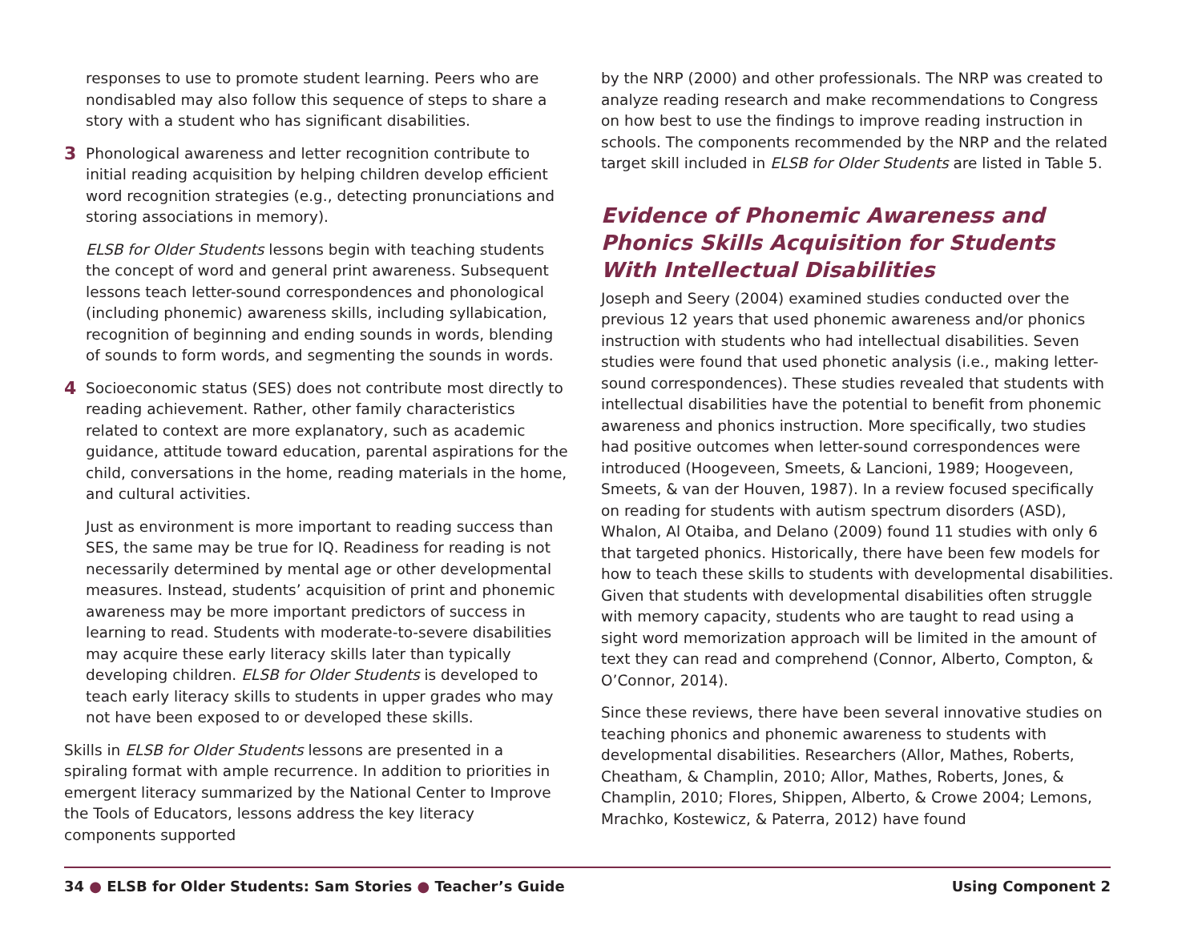responses to use to promote student learning. Peers who are nondisabled may also follow this sequence of steps to share a story with a student who has significant disabilities.
3
Phonological awareness and letter recognition contribute to initial reading acquisition by helping children develop efficient word recognition strategies (e.g., detecting pronunciations and storing associations in memory).
ELSB for Older Students lessons begin with teaching students the concept of word and general print awareness. Subsequent lessons teach letter-sound correspondences and phonological (including phonemic) awareness skills, including syllabication, recognition of beginning and ending sounds in words, blending of sounds to form words, and segmenting the sounds in words.
4
Socioeconomic status (SES) does not contribute most directly to reading achievement. Rather, other family characteristics related to context are more explanatory, such as academic guidance, attitude toward education, parental aspirations for the child, conversations in the home, reading materials in the home, and cultural activities.
Just as environment is more important to reading success than SES, the same may be true for IQ. Readiness for reading is not necessarily determined by mental age or other developmental measures. Instead, students’ acquisition of print and phonemic awareness may be more important predictors of success in learning to read. Students with moderate-to-severe disabilities may acquire these early literacy skills later than typically developing children. ELSB for Older Students is developed to teach early literacy skills to students in upper grades who may not have been exposed to or developed these skills.
Skills in ELSB for Older Students lessons are presented in a spiraling format with ample recurrence. In addition to priorities in emergent literacy summarized by the National Center to Improve the Tools of Educators, lessons address the key literacy components supported
by the NRP (2000) and other professionals. The NRP was created to analyze reading research and make recommendations to Congress on how best to use the findings to improve reading instruction in schools. The components recommended by the NRP and the related target skill included in ELSB for Older Students are listed in Table 5.
Evidence of Phonemic Awareness and
Phonics Skills Acquisition for Students
With Intellectual Disabilities
Joseph and Seery (2004) examined studies conducted over the previous 12 years that used phonemic awareness and/or phonics instruction with students who had intellectual disabilities. Seven studies were found that used phonetic analysis (i.e., making letter-sound correspondences). These studies revealed that students with intellectual disabilities have the potential to benefit from phonemic awareness and phonics instruction. More specifically, two studies had positive outcomes when letter-sound correspondences were introduced (Hoogeveen, Smeets, & Lancioni, 1989; Hoogeveen, Smeets, & van der Houven, 1987). In a review focused specifically on reading for students with autism spectrum disorders (ASD), Whalon, Al Otaiba, and Delano (2009) found 11 studies with only 6 that targeted phonics. Historically, there have been few models for how to teach these skills to students with developmental disabilities. Given that students with developmental disabilities often struggle with memory capacity, students who are taught to read using a sight word memorization approach will be limited in the amount of text they can read and comprehend (Connor, Alberto, Compton, & O’Connor, 2014).
Since these reviews, there have been several innovative studies on teaching phonics and phonemic awareness to students with developmental disabilities. Researchers (Allor, Mathes, Roberts, Cheatham, & Champlin, 2010; Allor, Mathes, Roberts, Jones, & Champlin, 2010; Flores, Shippen, Alberto, & Crowe 2004; Lemons, Mrachko, Kostewicz, & Paterra, 2012) have found
34 ● ELSB for Older Students: Sam Stories ● Teacher’s Guide Using Component 2